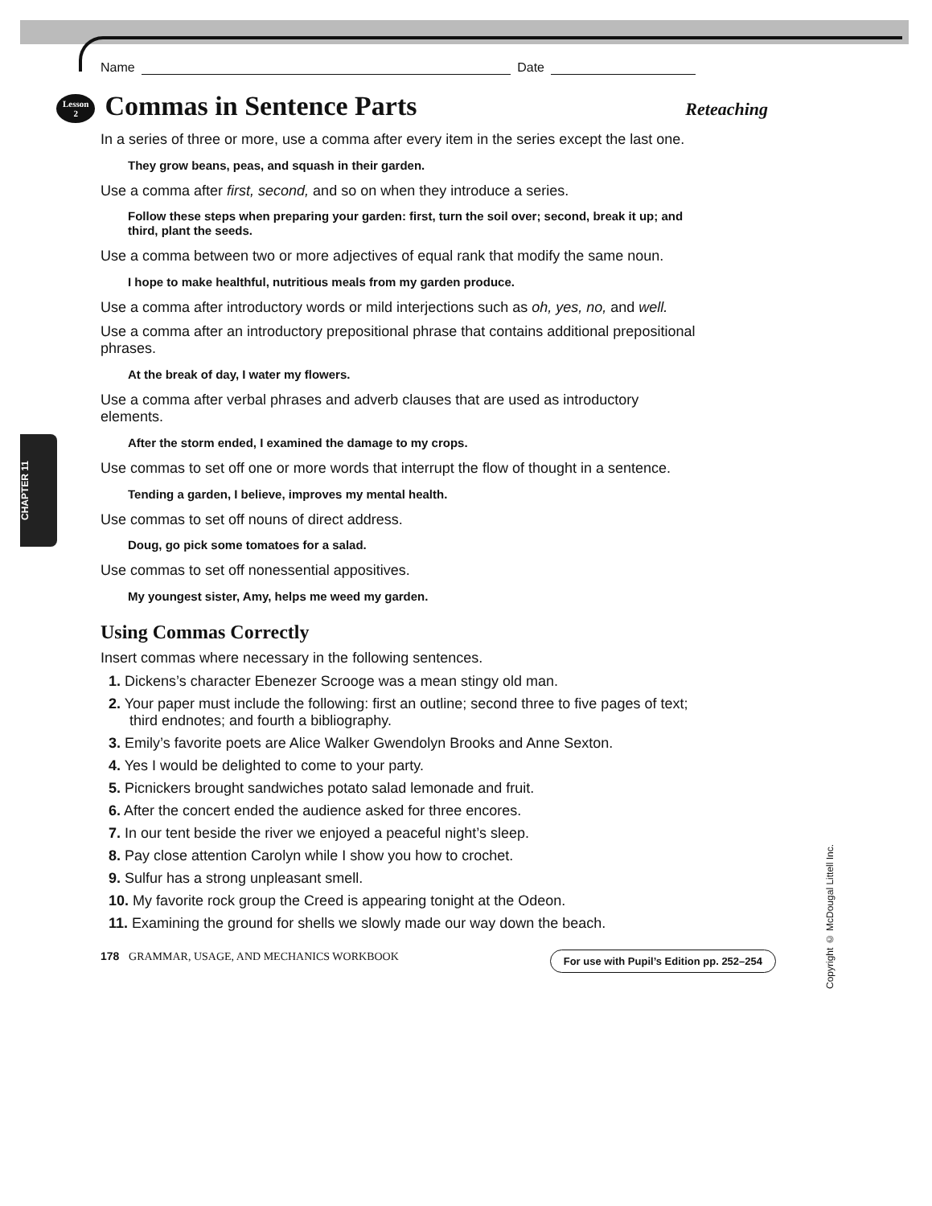Name Date
Lesson
2 Commas in Sentence Parts Reteaching
In a series of three or more, use a comma after every item in the series except the last one.
They grow beans, peas, and squash in their garden.
Use a comma after first, second, and so on when they introduce a series.
Follow these steps when preparing your garden: first, turn the soil over; second, break it up; and third, plant the seeds.
Use a comma between two or more adjectives of equal rank that modify the same noun.
I hope to make healthful, nutritious meals from my garden produce.
Use a comma after introductory words or mild interjections such as oh, yes, no, and well.
Use a comma after an introductory prepositional phrase that contains additional prepositional phrases.
At the break of day, I water my flowers.
Use a comma after verbal phrases and adverb clauses that are used as introductory elements.
After the storm ended, I examined the damage to my crops.
Use commas to set off one or more words that interrupt the flow of thought in a sentence.
Tending a garden, I believe, improves my mental health.
Use commas to set off nouns of direct address.
Doug, go pick some tomatoes for a salad.
Use commas to set off nonessential appositives.
My youngest sister, Amy, helps me weed my garden.
Using Commas Correctly
Insert commas where necessary in the following sentences.
1. Dickens’s character Ebenezer Scrooge was a mean stingy old man.
2. Your paper must include the following: first an outline; second three to five pages of text; third endnotes; and fourth a bibliography.
3. Emily’s favorite poets are Alice Walker Gwendolyn Brooks and Anne Sexton.
4. Yes I would be delighted to come to your party.
5. Picnickers brought sandwiches potato salad lemonade and fruit.
6. After the concert ended the audience asked for three encores.
7. In our tent beside the river we enjoyed a peaceful night’s sleep.
8. Pay close attention Carolyn while I show you how to crochet.
9. Sulfur has a strong unpleasant smell.
10. My favorite rock group the Creed is appearing tonight at the Odeon.
11. Examining the ground for shells we slowly made our way down the beach.
178 GRAMMAR, USAGE, AND MECHANICS WORKBOOK For use with Pupil’s Edition pp. 252–254
CHAPTER 11
Copyright © McDougal Littell Inc.